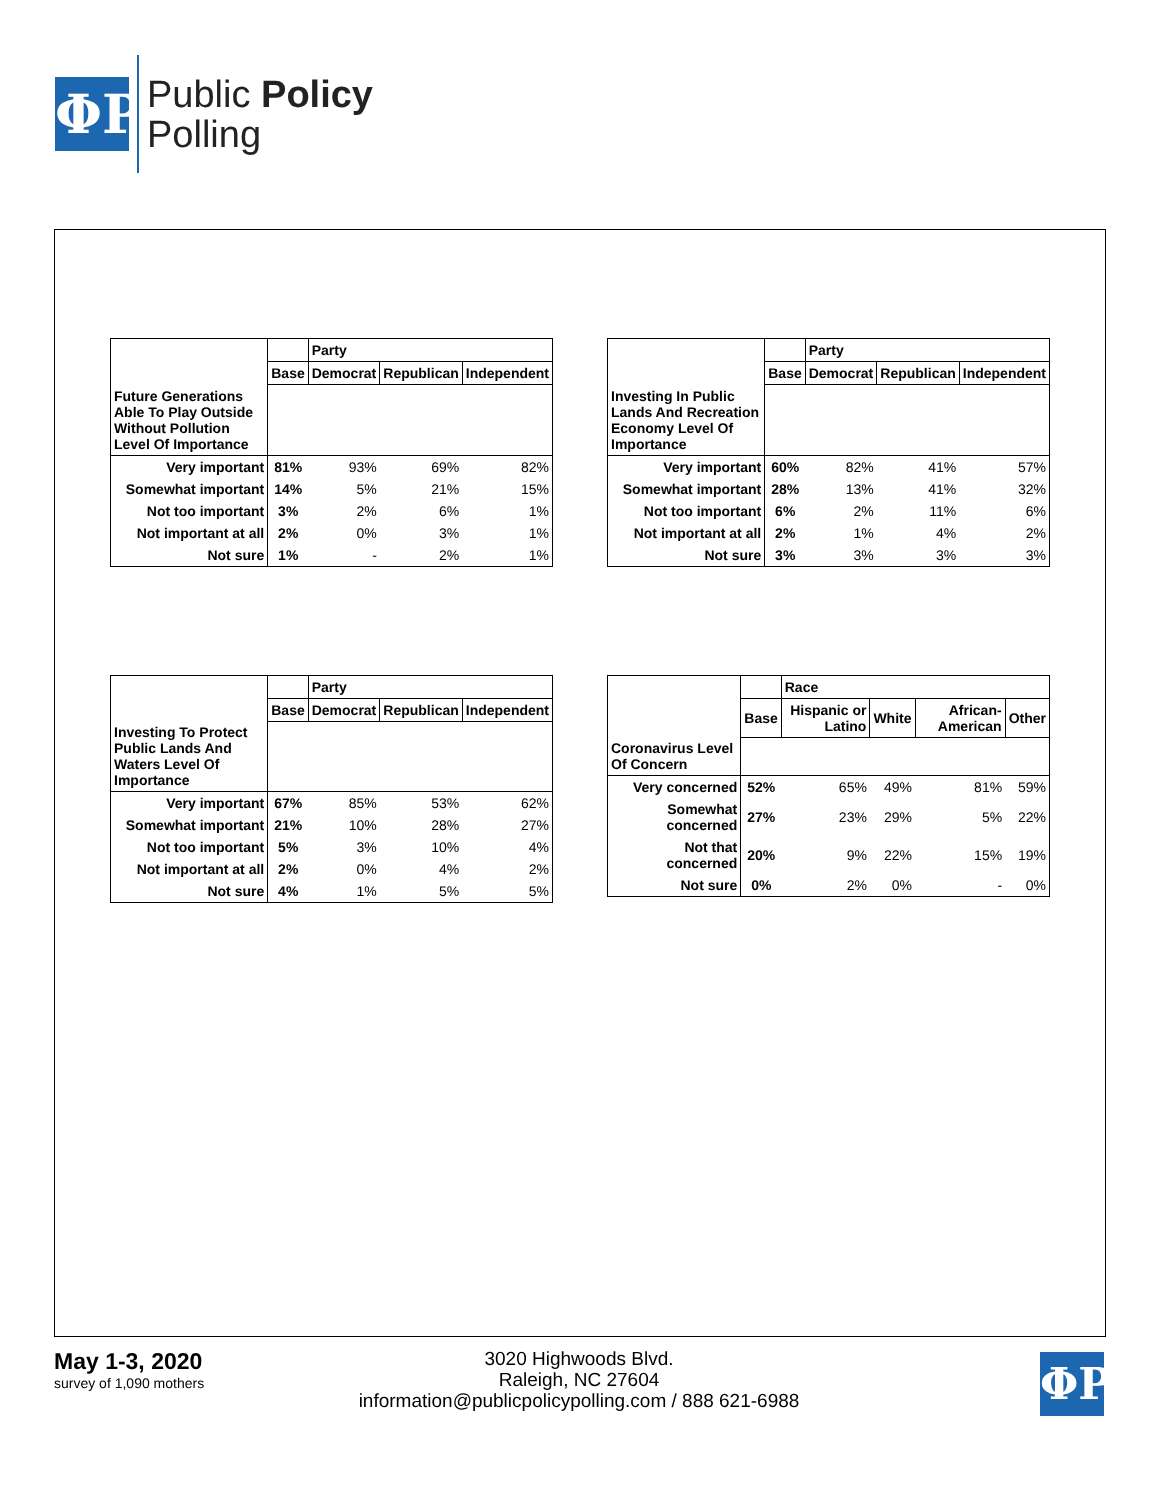ΦP
Public Policy
Polling
| | | Party | | |
| --- | --- | --- | --- | --- |
| | Base | Democrat | Republican | Independent |
| Future Generations Able To Play Outside Without Pollution Level Of Importance | | | | |
| Very important | 81% | 93% | 69% | 82% |
| Somewhat important | 14% | 5% | 21% | 15% |
| Not too important | 3% | 2% | 6% | 1% |
| Not important at all | 2% | 0% | 3% | 1% |
| Not sure | 1% | - | 2% | 1% |
| | | Party | | |
| --- | --- | --- | --- | --- |
| | Base | Democrat | Republican | Independent |
| Investing In Public Lands And Recreation Economy Level Of Importance | | | | |
| Very important | 60% | 82% | 41% | 57% |
| Somewhat important | 28% | 13% | 41% | 32% |
| Not too important | 6% | 2% | 11% | 6% |
| Not important at all | 2% | 1% | 4% | 2% |
| Not sure | 3% | 3% | 3% | 3% |
| | | Party | | |
| --- | --- | --- | --- | --- |
| | Base | Democrat | Republican | Independent |
| Investing To Protect Public Lands And Waters Level Of Importance | | | | |
| Very important | 67% | 85% | 53% | 62% |
| Somewhat important | 21% | 10% | 28% | 27% |
| Not too important | 5% | 3% | 10% | 4% |
| Not important at all | 2% | 0% | 4% | 2% |
| Not sure | 4% | 1% | 5% | 5% |
| | | Race | | | |
| --- | --- | --- | --- | --- | --- |
| | Base | Hispanic or Latino | White | African-American | Other |
| Coronavirus Level Of Concern | | | | | |
| Very concerned | 52% | 65% | 49% | 81% | 59% |
| Somewhat concerned | 27% | 23% | 29% | 5% | 22% |
| Not that concerned | 20% | 9% | 22% | 15% | 19% |
| Not sure | 0% | 2% | 0% | - | 0% |
May 1-3, 2020
survey of 1,090 mothers
3020 Highwoods Blvd.
Raleigh, NC 27604
information@publicpolicypolling.com / 888 621-6988
ΦP